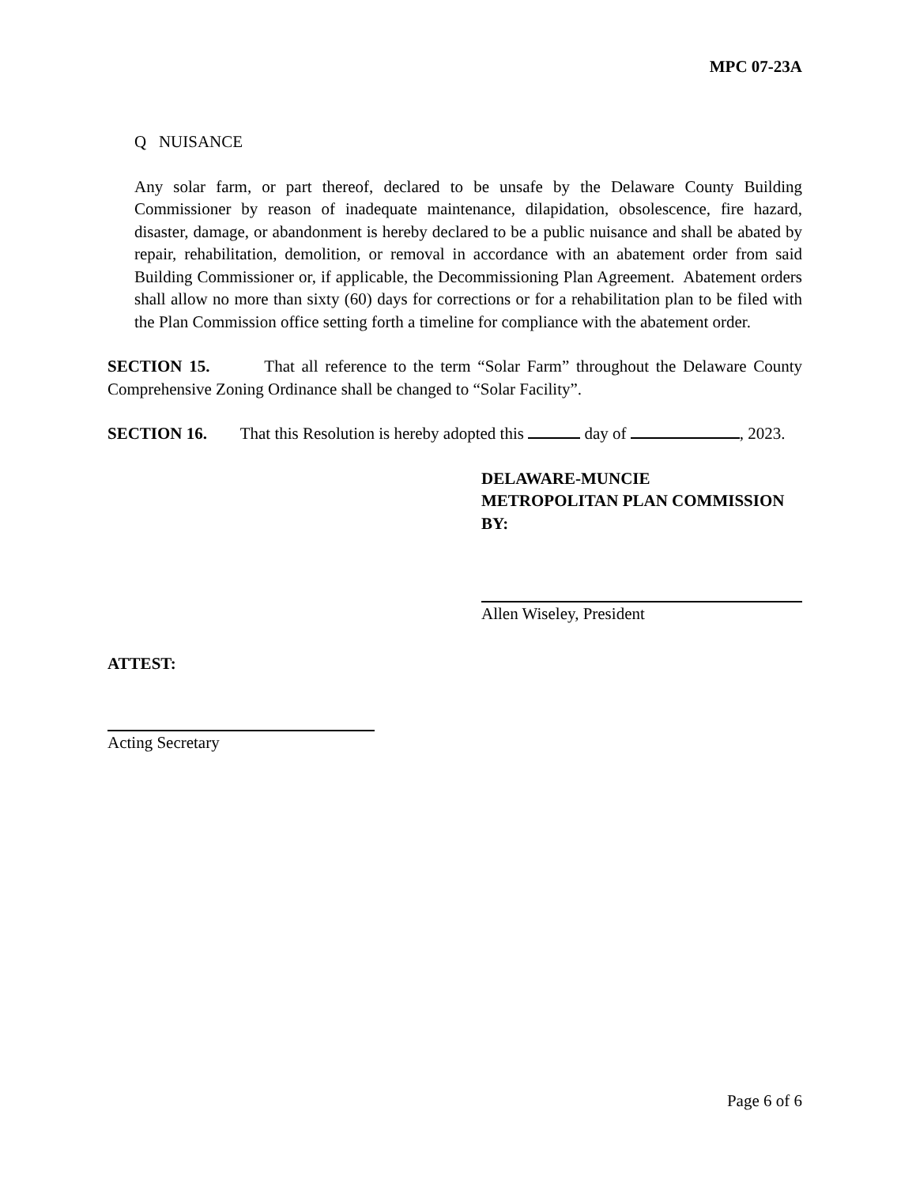MPC 07-23A
Q NUISANCE
Any solar farm, or part thereof, declared to be unsafe by the Delaware County Building Commissioner by reason of inadequate maintenance, dilapidation, obsolescence, fire hazard, disaster, damage, or abandonment is hereby declared to be a public nuisance and shall be abated by repair, rehabilitation, demolition, or removal in accordance with an abatement order from said Building Commissioner or, if applicable, the Decommissioning Plan Agreement. Abatement orders shall allow no more than sixty (60) days for corrections or for a rehabilitation plan to be filed with the Plan Commission office setting forth a timeline for compliance with the abatement order.
SECTION 15. That all reference to the term “Solar Farm” throughout the Delaware County Comprehensive Zoning Ordinance shall be changed to “Solar Facility”.
SECTION 16. That this Resolution is hereby adopted this day of , 2023.
DELAWARE-MUNCIE
METROPOLITAN PLAN COMMISSION
BY:
Allen Wiseley, President
ATTEST:
Acting Secretary
Page 6 of 6